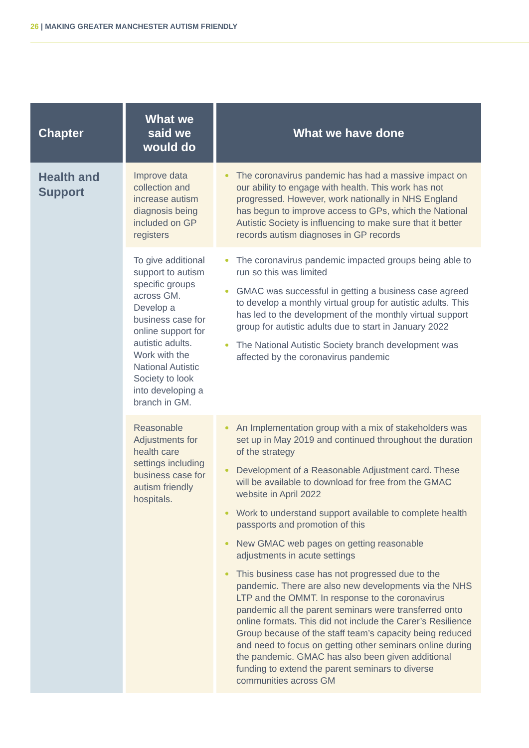26 | MAKING GREATER MANCHESTER AUTISM FRIENDLY
| Chapter | What we said we would do | What we have done |
| --- | --- | --- |
| Health and Support | Improve data collection and increase autism diagnosis being included on GP registers | The coronavirus pandemic has had a massive impact on our ability to engage with health. This work has not progressed. However, work nationally in NHS England has begun to improve access to GPs, which the National Autistic Society is influencing to make sure that it better records autism diagnoses in GP records |
| | To give additional support to autism specific groups across GM. Develop a business case for online support for autistic adults. Work with the National Autistic Society to look into developing a branch in GM. | The coronavirus pandemic impacted groups being able to run so this was limited GMAC was successful in getting a business case agreed to develop a monthly virtual group for autistic adults. This has led to the development of the monthly virtual support group for autistic adults due to start in January 2022 The National Autistic Society branch development was affected by the coronavirus pandemic |
| | Reasonable Adjustments for health care settings including business case for autism friendly hospitals. | An Implementation group with a mix of stakeholders was set up in May 2019 and continued throughout the duration of the strategy Development of a Reasonable Adjustment card. These will be available to download for free from the GMAC website in April 2022 Work to understand support available to complete health passports and promotion of this New GMAC web pages on getting reasonable adjustments in acute settings This business case has not progressed due to the pandemic. There are also new developments via the NHS LTP and the OMMT. In response to the coronavirus pandemic all the parent seminars were transferred onto online formats. This did not include the Carer’s Resilience Group because of the staff team’s capacity being reduced and need to focus on getting other seminars online during the pandemic. GMAC has also been given additional funding to extend the parent seminars to diverse communities across GM |